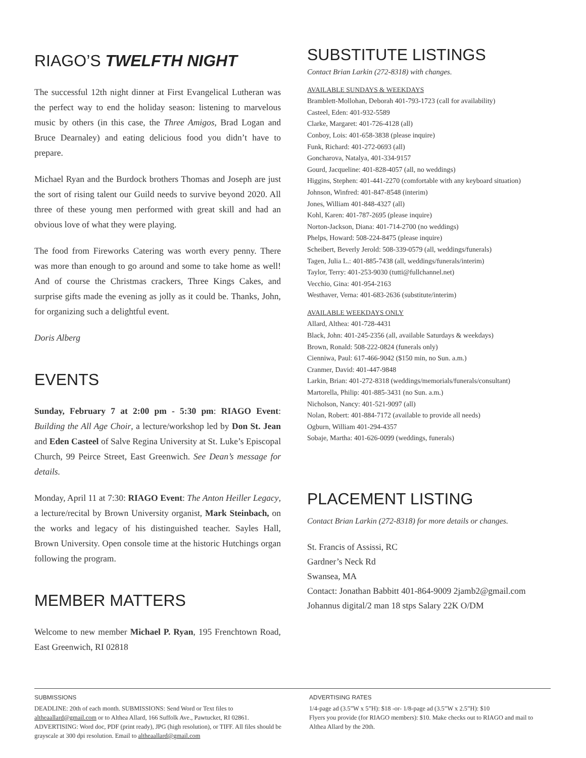RIAGO’S TWELFTH NIGHT
The successful 12th night dinner at First Evangelical Lutheran was the perfect way to end the holiday season: listening to marvelous music by others (in this case, the Three Amigos, Brad Logan and Bruce Dearnaley) and eating delicious food you didn’t have to prepare.
Michael Ryan and the Burdock brothers Thomas and Joseph are just the sort of rising talent our Guild needs to survive beyond 2020. All three of these young men performed with great skill and had an obvious love of what they were playing.
The food from Fireworks Catering was worth every penny. There was more than enough to go around and some to take home as well! And of course the Christmas crackers, Three Kings Cakes, and surprise gifts made the evening as jolly as it could be. Thanks, John, for organizing such a delightful event.
Doris Alberg
EVENTS
Sunday, February 7 at 2:00 pm - 5:30 pm: RIAGO Event: Building the All Age Choir, a lecture/workshop led by Don St. Jean and Eden Casteel of Salve Regina University at St. Luke’s Episcopal Church, 99 Peirce Street, East Greenwich. See Dean’s message for details.
Monday, April 11 at 7:30: RIAGO Event: The Anton Heiller Legacy, a lecture/recital by Brown University organist, Mark Steinbach, on the works and legacy of his distinguished teacher. Sayles Hall, Brown University. Open console time at the historic Hutchings organ following the program.
MEMBER MATTERS
Welcome to new member Michael P. Ryan, 195 Frenchtown Road, East Greenwich, RI 02818
SUBSTITUTE LISTINGS
Contact Brian Larkin (272-8318) with changes.
AVAILABLE SUNDAYS & WEEKDAYS
Bramblett-Mollohan, Deborah 401-793-1723 (call for availability)
Casteel, Eden: 401-932-5589
Clarke, Margaret: 401-726-4128 (all)
Conboy, Lois: 401-658-3838 (please inquire)
Funk, Richard: 401-272-0693 (all)
Goncharova, Natalya, 401-334-9157
Gourd, Jacqueline: 401-828-4057 (all, no weddings)
Higgins, Stephen: 401-441-2270 (comfortable with any keyboard situation)
Johnson, Winfred: 401-847-8548 (interim)
Jones, William 401-848-4327 (all)
Kohl, Karen: 401-787-2695 (please inquire)
Norton-Jackson, Diana: 401-714-2700 (no weddings)
Phelps, Howard: 508-224-8475 (please inquire)
Scheibert, Beverly Jerold: 508-339-0579 (all, weddings/funerals)
Tagen, Julia L.: 401-885-7438 (all, weddings/funerals/interim)
Taylor, Terry: 401-253-9030 (tutti@fullchannel.net)
Vecchio, Gina: 401-954-2163
Westhaver, Verna: 401-683-2636 (substitute/interim)
AVAILABLE WEEKDAYS ONLY
Allard, Althea: 401-728-4431
Black, John: 401-245-2356 (all, available Saturdays & weekdays)
Brown, Ronald: 508-222-0824 (funerals only)
Cienniwa, Paul: 617-466-9042 ($150 min, no Sun. a.m.)
Cranmer, David: 401-447-9848
Larkin, Brian: 401-272-8318 (weddings/memorials/funerals/consultant)
Martorella, Philip: 401-885-3431 (no Sun. a.m.)
Nicholson, Nancy: 401-521-9097 (all)
Nolan, Robert: 401-884-7172 (available to provide all needs)
Ogburn, William 401-294-4357
Sobaje, Martha: 401-626-0099 (weddings, funerals)
PLACEMENT LISTING
Contact Brian Larkin (272-8318) for more details or changes.
St. Francis of Assissi, RC
Gardner’s Neck Rd
Swansea, MA
Contact: Jonathan Babbitt 401-864-9009 2jamb2@gmail.com
Johannus digital/2 man 18 stps Salary 22K O/DM
SUBMISSIONS
DEADLINE: 20th of each month. SUBMISSIONS: Send Word or Text files to altheaallard@gmail.com or to Althea Allard, 166 Suffolk Ave., Pawtucket, RI 02861. ADVERTISING: Word doc, PDF (print ready), JPG (high resolution), or TIFF. All files should be grayscale at 300 dpi resolution. Email to altheaallard@gmail.com
ADVERTISING RATES
1/4-page ad (3.5”W x 5”H): $18 -or- 1/8-page ad (3.5”W x 2.5”H): $10
Flyers you provide (for RIAGO members): $10. Make checks out to RIAGO and mail to Althea Allard by the 20th.